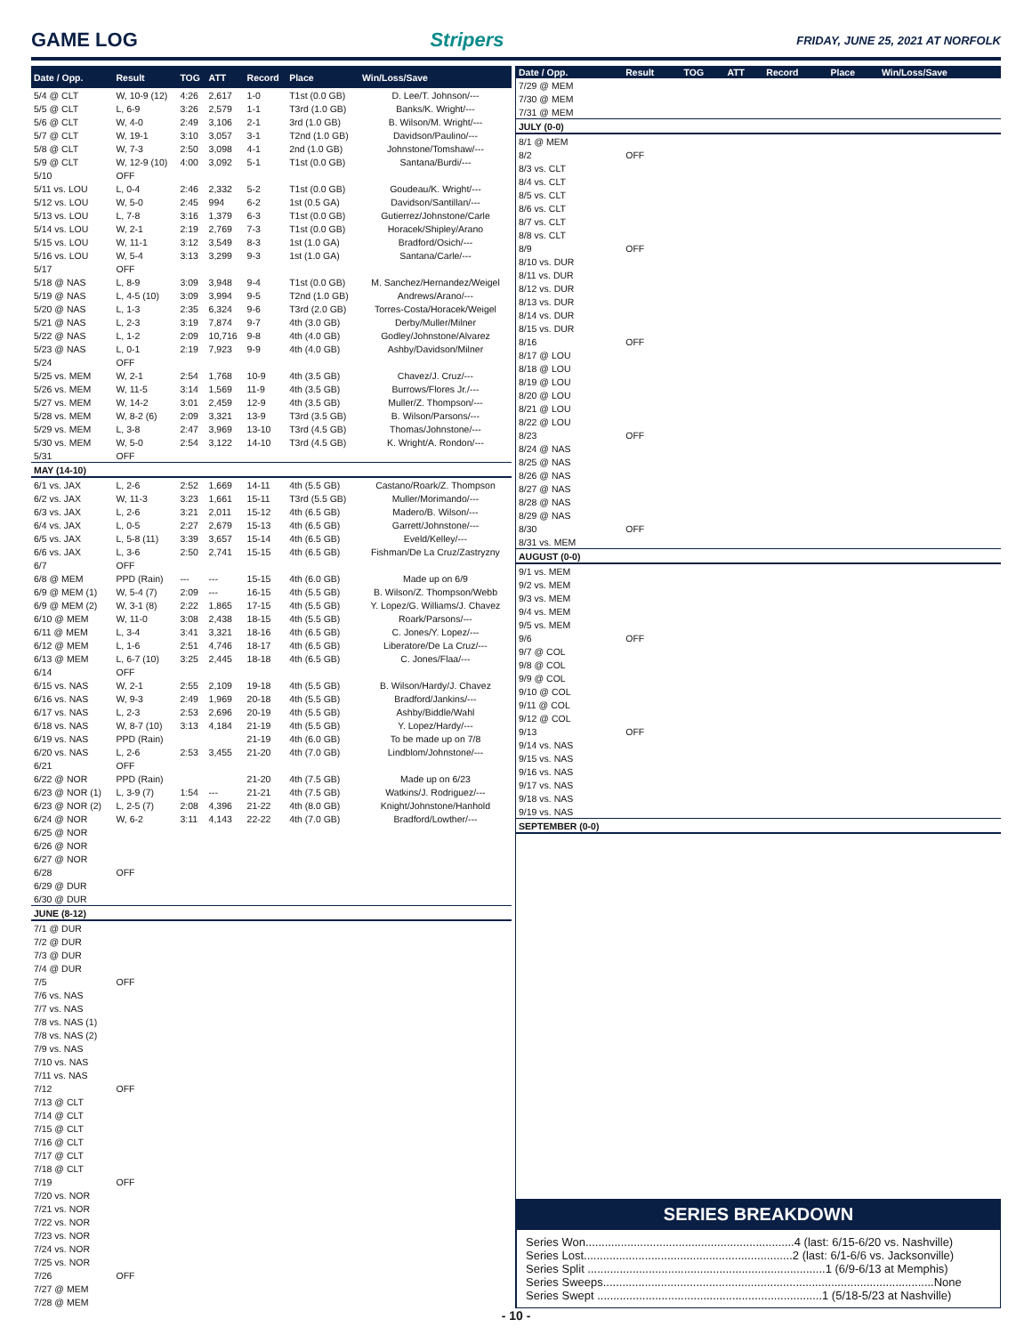GAME LOG Stripers FRIDAY, JUNE 25, 2021 AT NORFOLK
| Date / Opp. | Result | TOG | ATT | Record | Place | Win/Loss/Save |
| --- | --- | --- | --- | --- | --- | --- |
| 5/4 @ CLT | W, 10-9 (12) | 4:26 | 2,617 | 1-0 | T1st (0.0 GB) | D. Lee/T. Johnson/--- |
| 5/5 @ CLT | L, 6-9 | 3:26 | 2,579 | 1-1 | T3rd (1.0 GB) | Banks/K. Wright/--- |
| 5/6 @ CLT | W, 4-0 | 2:49 | 3,106 | 2-1 | 3rd (1.0 GB) | B. Wilson/M. Wright/--- |
| 5/7 @ CLT | W, 19-1 | 3:10 | 3,057 | 3-1 | T2nd (1.0 GB) | Davidson/Paulino/--- |
| 5/8 @ CLT | W, 7-3 | 2:50 | 3,098 | 4-1 | 2nd (1.0 GB) | Johnstone/Tomshaw/--- |
| 5/9 @ CLT | W, 12-9 (10) | 4:00 | 3,092 | 5-1 | T1st (0.0 GB) | Santana/Burdi/--- |
| 5/10 | OFF | | | | | |
| 5/11 vs. LOU | L, 0-4 | 2:46 | 2,332 | 5-2 | T1st (0.0 GB) | Goudeau/K. Wright/--- |
| 5/12 vs. LOU | W, 5-0 | 2:45 | 994 | 6-2 | 1st (0.5 GA) | Davidson/Santillan/--- |
| 5/13 vs. LOU | L, 7-8 | 3:16 | 1,379 | 6-3 | T1st (0.0 GB) | Gutierrez/Johnstone/Carle |
| 5/14 vs. LOU | W, 2-1 | 2:19 | 2,769 | 7-3 | T1st (0.0 GB) | Horacek/Shipley/Arano |
| 5/15 vs. LOU | W, 11-1 | 3:12 | 3,549 | 8-3 | 1st (1.0 GA) | Bradford/Osich/--- |
| 5/16 vs. LOU | W, 5-4 | 3:13 | 3,299 | 9-3 | 1st (1.0 GA) | Santana/Carle/--- |
| 5/17 | OFF | | | | | |
| 5/18 @ NAS | L, 8-9 | 3:09 | 3,948 | 9-4 | T1st (0.0 GB) | M. Sanchez/Hernandez/Weigel |
| 5/19 @ NAS | L, 4-5 (10) | 3:09 | 3,994 | 9-5 | T2nd (1.0 GB) | Andrews/Arano/--- |
| 5/20 @ NAS | L, 1-3 | 2:35 | 6,324 | 9-6 | T3rd (2.0 GB) | Torres-Costa/Horacek/Weigel |
| 5/21 @ NAS | L, 2-3 | 3:19 | 7,874 | 9-7 | 4th (3.0 GB) | Derby/Muller/Milner |
| 5/22 @ NAS | L, 1-2 | 2:09 | 10,716 | 9-8 | 4th (4.0 GB) | Godley/Johnstone/Alvarez |
| 5/23 @ NAS | L, 0-1 | 2:19 | 7,923 | 9-9 | 4th (4.0 GB) | Ashby/Davidson/Milner |
| 5/24 | OFF | | | | | |
| 5/25 vs. MEM | W, 2-1 | 2:54 | 1,768 | 10-9 | 4th (3.5 GB) | Chavez/J. Cruz/--- |
| 5/26 vs. MEM | W, 11-5 | 3:14 | 1,569 | 11-9 | 4th (3.5 GB) | Burrows/Flores Jr./--- |
| 5/27 vs. MEM | W, 14-2 | 3:01 | 2,459 | 12-9 | 4th (3.5 GB) | Muller/Z. Thompson/--- |
| 5/28 vs. MEM | W, 8-2 (6) | 2:09 | 3,321 | 13-9 | T3rd (3.5 GB) | B. Wilson/Parsons/--- |
| 5/29 vs. MEM | L, 3-8 | 2:47 | 3,969 | 13-10 | T3rd (4.5 GB) | Thomas/Johnstone/--- |
| 5/30 vs. MEM | W, 5-0 | 2:54 | 3,122 | 14-10 | T3rd (4.5 GB) | K. Wright/A. Rondon/--- |
| 5/31 | OFF | | | | | |
| MAY (14-10) | | | | | | |
| 6/1 vs. JAX | L, 2-6 | 2:52 | 1,669 | 14-11 | 4th (5.5 GB) | Castano/Roark/Z. Thompson |
| 6/2 vs. JAX | W, 11-3 | 3:23 | 1,661 | 15-11 | T3rd (5.5 GB) | Muller/Morimando/--- |
| 6/3 vs. JAX | L, 2-6 | 3:21 | 2,011 | 15-12 | 4th (6.5 GB) | Madero/B. Wilson/--- |
| 6/4 vs. JAX | L, 0-5 | 2:27 | 2,679 | 15-13 | 4th (6.5 GB) | Garrett/Johnstone/--- |
| 6/5 vs. JAX | L, 5-8 (11) | 3:39 | 3,657 | 15-14 | 4th (6.5 GB) | Eveld/Kelley/--- |
| 6/6 vs. JAX | L, 3-6 | 2:50 | 2,741 | 15-15 | 4th (6.5 GB) | Fishman/De La Cruz/Zastryzny |
| 6/7 | OFF | | | | | |
| 6/8 @ MEM | PPD (Rain) | --- | --- | 15-15 | 4th (6.0 GB) | Made up on 6/9 |
| 6/9 @ MEM (1) | W, 5-4 (7) | 2:09 | --- | 16-15 | 4th (5.5 GB) | B. Wilson/Z. Thompson/Webb |
| 6/9 @ MEM (2) | W, 3-1 (8) | 2:22 | 1,865 | 17-15 | 4th (5.5 GB) | Y. Lopez/G. Williams/J. Chavez |
| 6/10 @ MEM | W, 11-0 | 3:08 | 2,438 | 18-15 | 4th (5.5 GB) | Roark/Parsons/--- |
| 6/11 @ MEM | L, 3-4 | 3:41 | 3,321 | 18-16 | 4th (6.5 GB) | C. Jones/Y. Lopez/--- |
| 6/12 @ MEM | L, 1-6 | 2:51 | 4,746 | 18-17 | 4th (6.5 GB) | Liberatore/De La Cruz/--- |
| 6/13 @ MEM | L, 6-7 (10) | 3:25 | 2,445 | 18-18 | 4th (6.5 GB) | C. Jones/Flaa/--- |
| 6/14 | OFF | | | | | |
| 6/15 vs. NAS | W, 2-1 | 2:55 | 2,109 | 19-18 | 4th (5.5 GB) | B. Wilson/Hardy/J. Chavez |
| 6/16 vs. NAS | W, 9-3 | 2:49 | 1,969 | 20-18 | 4th (5.5 GB) | Bradford/Jankins/--- |
| 6/17 vs. NAS | L, 2-3 | 2:53 | 2,696 | 20-19 | 4th (5.5 GB) | Ashby/Biddle/Wahl |
| 6/18 vs. NAS | W, 8-7 (10) | 3:13 | 4,184 | 21-19 | 4th (5.5 GB) | Y. Lopez/Hardy/--- |
| 6/19 vs. NAS | PPD (Rain) | | | 21-19 | 4th (6.0 GB) | To be made up on 7/8 |
| 6/20 vs. NAS | L, 2-6 | 2:53 | 3,455 | 21-20 | 4th (7.0 GB) | Lindblom/Johnstone/--- |
| 6/21 | OFF | | | | | |
| 6/22 @ NOR | PPD (Rain) | | | 21-20 | 4th (7.5 GB) | Made up on 6/23 |
| 6/23 @ NOR (1) | L, 3-9 (7) | 1:54 | --- | 21-21 | 4th (7.5 GB) | Watkins/J. Rodriguez/--- |
| 6/23 @ NOR (2) | L, 2-5 (7) | 2:08 | 4,396 | 21-22 | 4th (8.0 GB) | Knight/Johnstone/Hanhold |
| 6/24 @ NOR | W, 6-2 | 3:11 | 4,143 | 22-22 | 4th (7.0 GB) | Bradford/Lowther/--- |
| 6/25 @ NOR | | | | | | |
| 6/26 @ NOR | | | | | | |
| 6/27 @ NOR | | | | | | |
| 6/28 | OFF | | | | | |
| 6/29 @ DUR | | | | | | |
| 6/30 @ DUR | | | | | | |
| JUNE (8-12) | | | | | | |
| 7/1 @ DUR | | | | | | |
| 7/2 @ DUR | | | | | | |
| 7/3 @ DUR | | | | | | |
| 7/4 @ DUR | | | | | | |
| 7/5 | OFF | | | | | |
| 7/6 vs. NAS | | | | | | |
| 7/7 vs. NAS | | | | | | |
| 7/8 vs. NAS (1) | | | | | | |
| 7/8 vs. NAS (2) | | | | | | |
| 7/9 vs. NAS | | | | | | |
| 7/10 vs. NAS | | | | | | |
| 7/11 vs. NAS | | | | | | |
| 7/12 | OFF | | | | | |
| 7/13 @ CLT | | | | | | |
| 7/14 @ CLT | | | | | | |
| 7/15 @ CLT | | | | | | |
| 7/16 @ CLT | | | | | | |
| 7/17 @ CLT | | | | | | |
| 7/18 @ CLT | | | | | | |
| 7/19 | OFF | | | | | |
| 7/20 vs. NOR | | | | | | |
| 7/21 vs. NOR | | | | | | |
| 7/22 vs. NOR | | | | | | |
| 7/23 vs. NOR | | | | | | |
| 7/24 vs. NOR | | | | | | |
| 7/25 vs. NOR | | | | | | |
| 7/26 | OFF | | | | | |
| 7/27 @ MEM | | | | | | |
| 7/28 @ MEM | | | | | | |
| Date / Opp. | Result | TOG | ATT | Record | Place | Win/Loss/Save |
| --- | --- | --- | --- | --- | --- | --- |
| 7/29 @ MEM | | | | | | |
| 7/30 @ MEM | | | | | | |
| 7/31 @ MEM | | | | | | |
| JULY (0-0) | | | | | | |
| 8/1 @ MEM | | | | | | |
| 8/2 | OFF | | | | | |
| 8/3 vs. CLT | | | | | | |
| 8/4 vs. CLT | | | | | | |
| 8/5 vs. CLT | | | | | | |
| 8/6 vs. CLT | | | | | | |
| 8/7 vs. CLT | | | | | | |
| 8/8 vs. CLT | | | | | | |
| 8/9 | OFF | | | | | |
| 8/10 vs. DUR | | | | | | |
| 8/11 vs. DUR | | | | | | |
| 8/12 vs. DUR | | | | | | |
| 8/13 vs. DUR | | | | | | |
| 8/14 vs. DUR | | | | | | |
| 8/15 vs. DUR | | | | | | |
| 8/16 | OFF | | | | | |
| 8/17 @ LOU | | | | | | |
| 8/18 @ LOU | | | | | | |
| 8/19 @ LOU | | | | | | |
| 8/20 @ LOU | | | | | | |
| 8/21 @ LOU | | | | | | |
| 8/22 @ LOU | | | | | | |
| 8/23 | OFF | | | | | |
| 8/24 @ NAS | | | | | | |
| 8/25 @ NAS | | | | | | |
| 8/26 @ NAS | | | | | | |
| 8/27 @ NAS | | | | | | |
| 8/28 @ NAS | | | | | | |
| 8/29 @ NAS | | | | | | |
| 8/30 | OFF | | | | | |
| 8/31 vs. MEM | | | | | | |
| AUGUST (0-0) | | | | | | |
| 9/1 vs. MEM | | | | | | |
| 9/2 vs. MEM | | | | | | |
| 9/3 vs. MEM | | | | | | |
| 9/4 vs. MEM | | | | | | |
| 9/5 vs. MEM | | | | | | |
| 9/6 | OFF | | | | | |
| 9/7 @ COL | | | | | | |
| 9/8 @ COL | | | | | | |
| 9/9 @ COL | | | | | | |
| 9/10 @ COL | | | | | | |
| 9/11 @ COL | | | | | | |
| 9/12 @ COL | | | | | | |
| 9/13 | OFF | | | | | |
| 9/14 vs. NAS | | | | | | |
| 9/15 vs. NAS | | | | | | |
| 9/16 vs. NAS | | | | | | |
| 9/17 vs. NAS | | | | | | |
| 9/18 vs. NAS | | | | | | |
| 9/19 vs. NAS | | | | | | |
| SEPTEMBER (0-0) | | | | | | |
SERIES BREAKDOWN
Series Won.................................................................4 (last: 6/15-6/20 vs. Nashville)
Series Lost.................................................................2 (last: 6/1-6/6 vs. Jacksonville)
Series Split ..........................................................................1 (6/9-6/13 at Memphis)
Series Sweeps.......................................................................................................None
Series Swept ......................................................................1 (5/18-5/23 at Nashville)
- 10 -